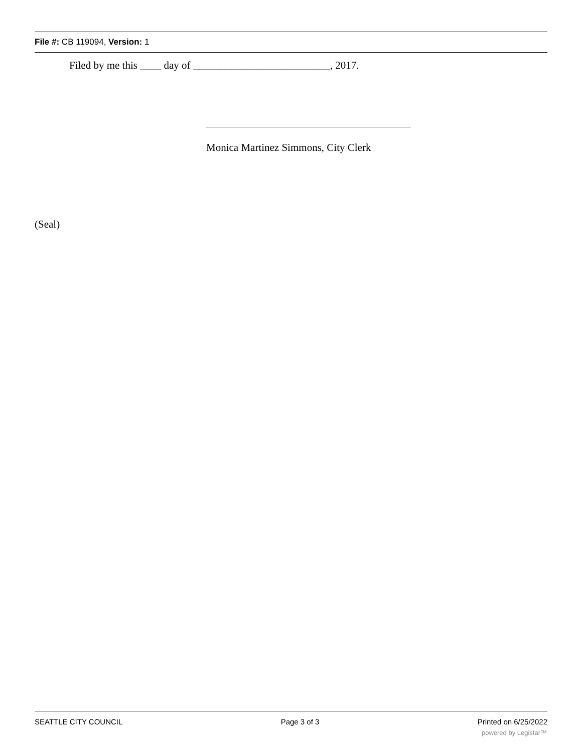File #: CB 119094, Version: 1
Filed by me this ____ day of __________________________, 2017.
Monica Martinez Simmons, City Clerk
(Seal)
SEATTLE CITY COUNCIL Page 3 of 3 Printed on 6/25/2022
powered by Legistar™